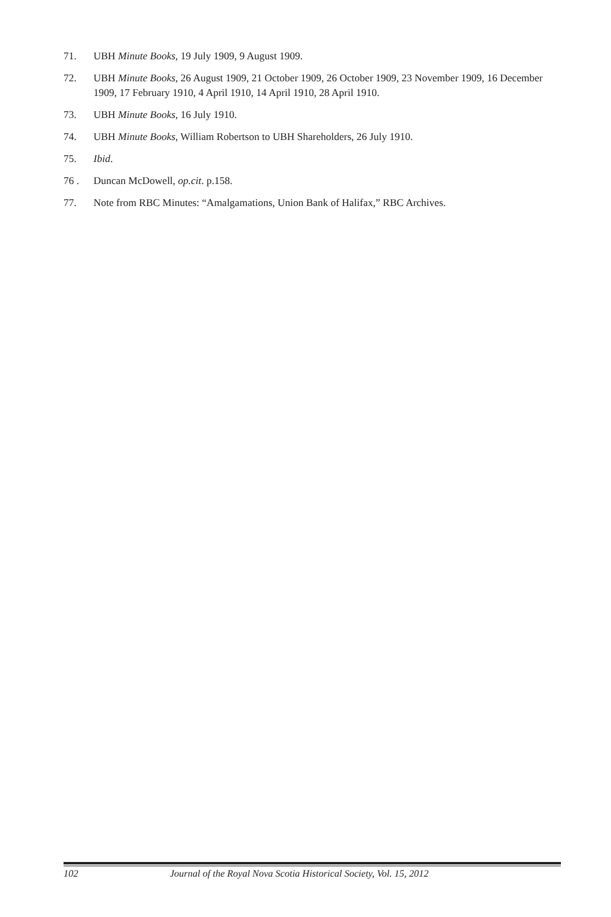71. UBH Minute Books, 19 July 1909, 9 August 1909.
72. UBH Minute Books, 26 August 1909, 21 October 1909, 26 October 1909, 23 November 1909, 16 December 1909, 17 February 1910, 4 April 1910, 14 April 1910, 28 April 1910.
73. UBH Minute Books, 16 July 1910.
74. UBH Minute Books, William Robertson to UBH Shareholders, 26 July 1910.
75. Ibid.
76 . Duncan McDowell, op.cit. p.158.
77. Note from RBC Minutes: “Amalgamations, Union Bank of Halifax,” RBC Archives.
102 Journal of the Royal Nova Scotia Historical Society, Vol. 15, 2012